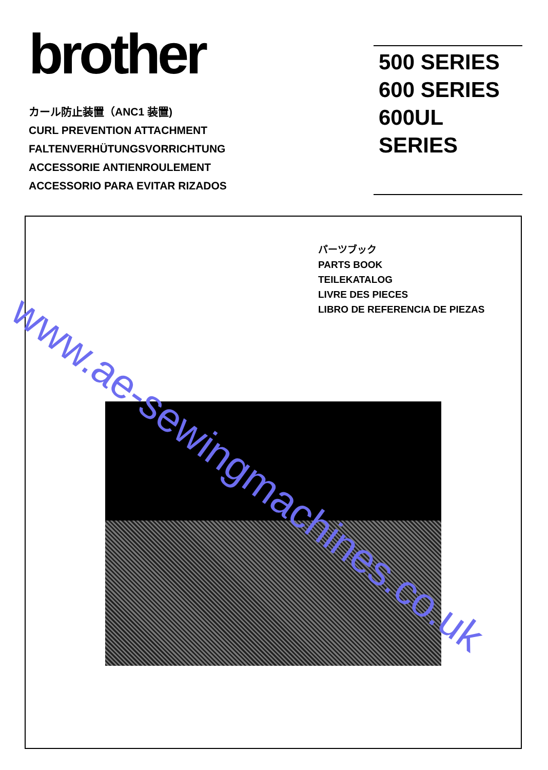brother
カール防止装置（ANC1 装置)
CURL PREVENTION ATTACHMENT
FALTENVERHÜTUNGSVORRICHTUNG
ACCESSORIE ANTIENROULEMENT
ACCESSORIO PARA EVITAR RIZADOS
500 SERIES
600 SERIES
600UL SERIES
パーツブック
PARTS BOOK
TEILEKATALOG
LIVRE DES PIECES
LIBRO DE REFERENCIA DE PIEZAS
www.ae-sewingmachines.co.uk